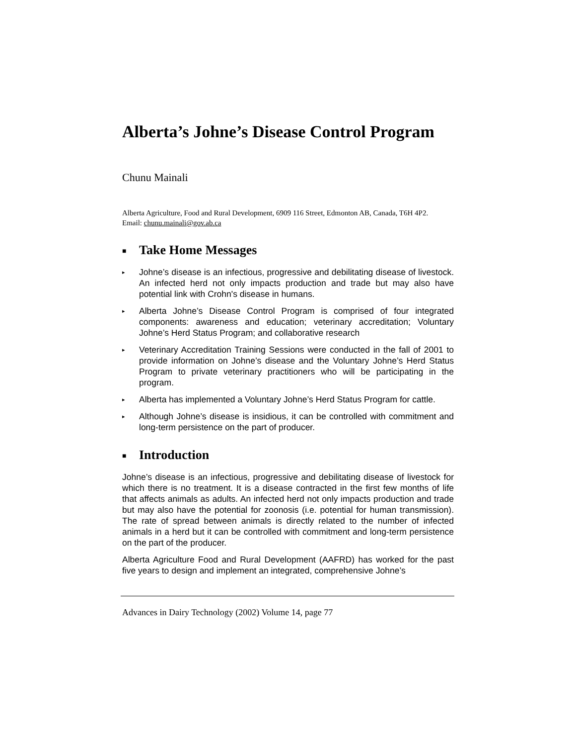Alberta’s Johne’s Disease Control Program
Chunu Mainali
Alberta Agriculture, Food and Rural Development, 6909 116 Street, Edmonton AB, Canada, T6H 4P2.
Email: chunu.mainali@gov.ab.ca
■ Take Home Messages
▸ Johne’s disease is an infectious, progressive and debilitating disease of livestock. An infected herd not only impacts production and trade but may also have potential link with Crohn's disease in humans.
▸ Alberta Johne’s Disease Control Program is comprised of four integrated components: awareness and education; veterinary accreditation; Voluntary Johne’s Herd Status Program; and collaborative research
▸ Veterinary Accreditation Training Sessions were conducted in the fall of 2001 to provide information on Johne’s disease and the Voluntary Johne’s Herd Status Program to private veterinary practitioners who will be participating in the program.
▸ Alberta has implemented a Voluntary Johne’s Herd Status Program for cattle.
▸ Although Johne’s disease is insidious, it can be controlled with commitment and long-term persistence on the part of producer.
■ Introduction
Johne’s disease is an infectious, progressive and debilitating disease of livestock for which there is no treatment. It is a disease contracted in the first few months of life that affects animals as adults. An infected herd not only impacts production and trade but may also have the potential for zoonosis (i.e. potential for human transmission). The rate of spread between animals is directly related to the number of infected animals in a herd but it can be controlled with commitment and long-term persistence on the part of the producer.
Alberta Agriculture Food and Rural Development (AAFRD) has worked for the past five years to design and implement an integrated, comprehensive Johne’s
Advances in Dairy Technology (2002) Volume 14, page 77